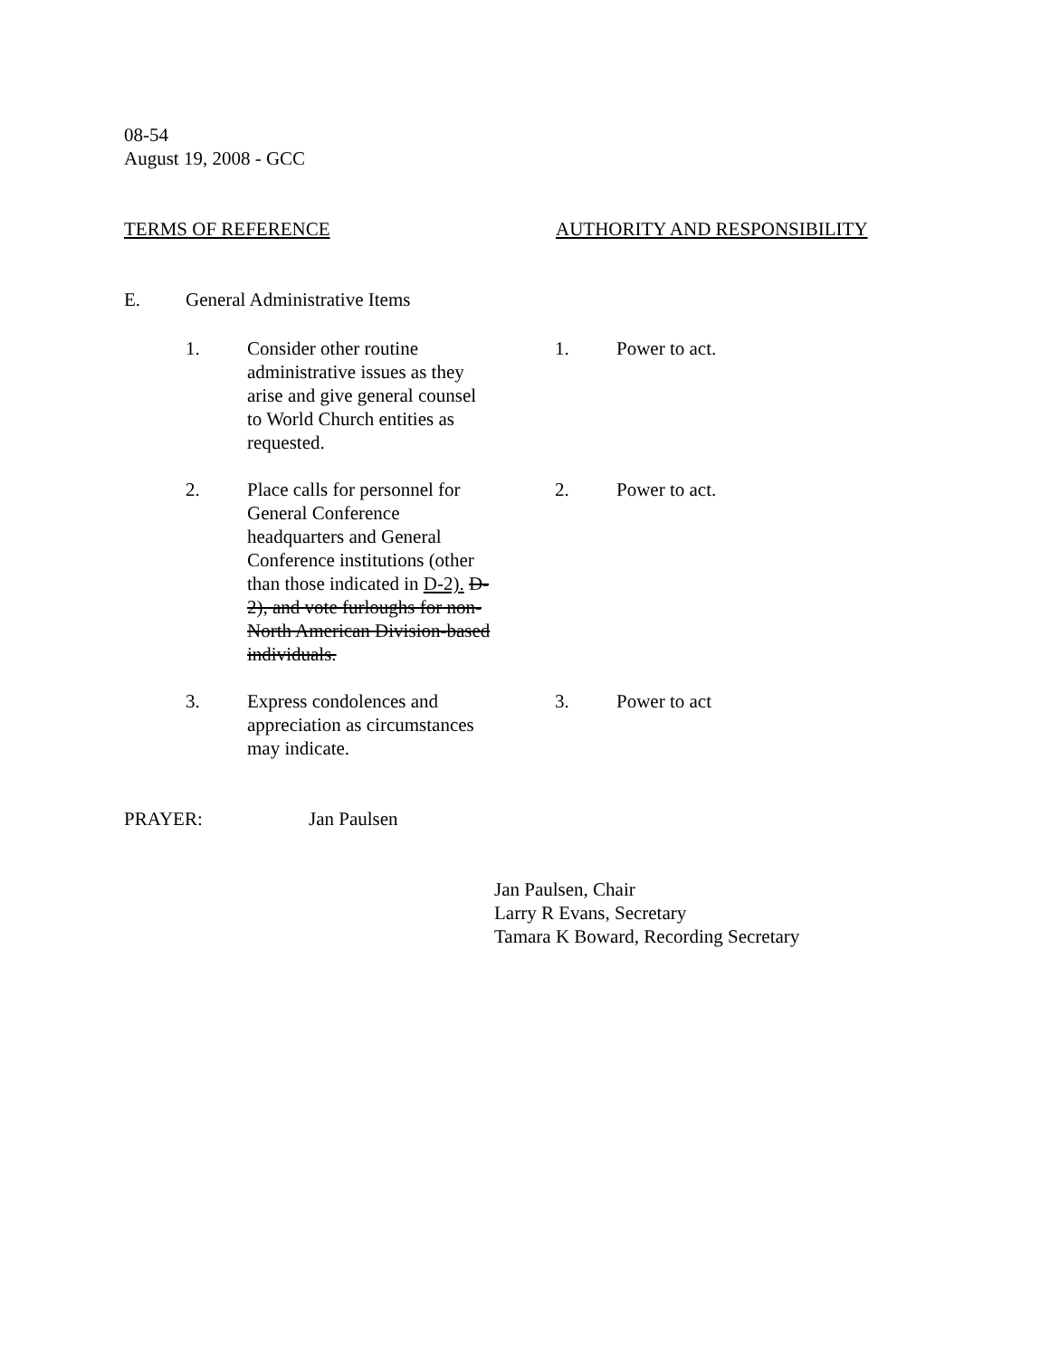08-54
August 19, 2008 - GCC
TERMS OF REFERENCE AUTHORITY AND RESPONSIBILITY
E. General Administrative Items
1. Consider other routine administrative issues as they arise and give general counsel to World Church entities as requested.
1. Power to act.
2. Place calls for personnel for General Conference headquarters and General Conference institutions (other than those indicated in D-2). D-2), and vote furloughs for non-North American Division-based individuals.
2. Power to act.
3. Express condolences and appreciation as circumstances may indicate.
3. Power to act
PRAYER: Jan Paulsen
Jan Paulsen, Chair
Larry R Evans, Secretary
Tamara K Boward, Recording Secretary